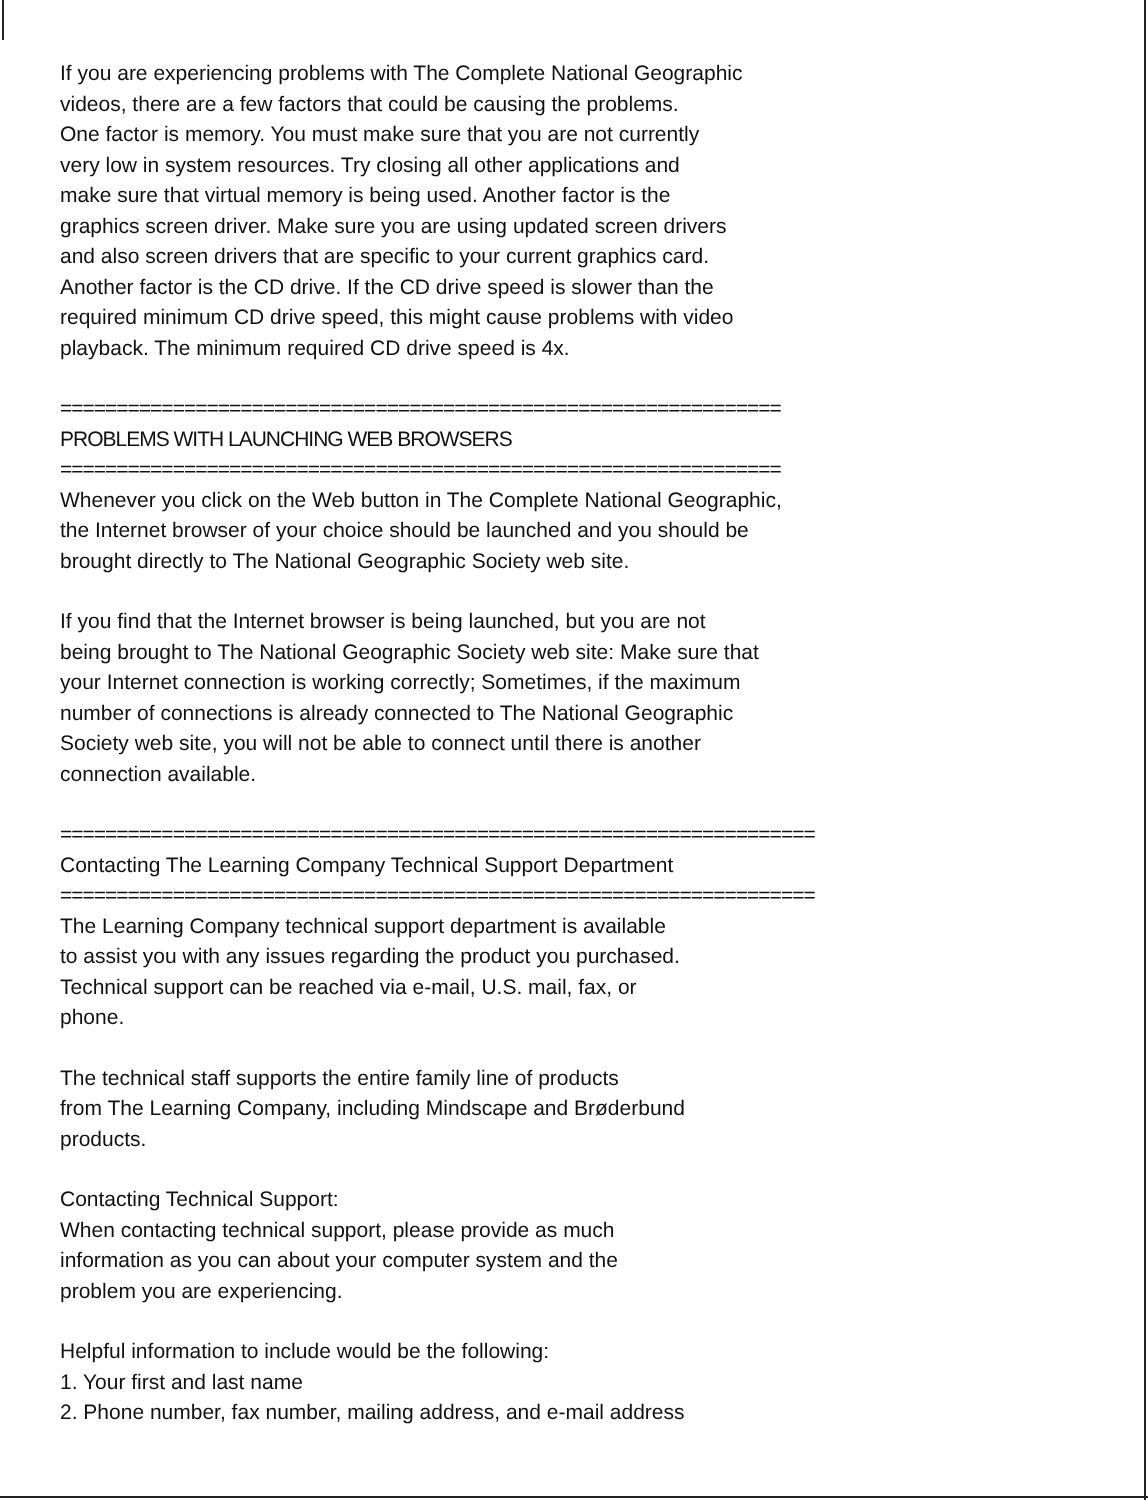If you are experiencing problems with The Complete National Geographic
videos, there are a few factors that could be causing the problems.
One factor is memory. You must make sure that you are not currently
very low in system resources. Try closing all other applications and
make sure that virtual memory is being used. Another factor is the
graphics screen driver. Make sure you are using updated screen drivers
and also screen drivers that are specific to your current graphics card.
Another factor is the CD drive. If the CD drive speed is slower than the
required minimum CD drive speed, this might cause problems with video
playback. The minimum required CD drive speed is 4x.
================================================================
PROBLEMS WITH LAUNCHING WEB BROWSERS
================================================================
Whenever you click on the Web button in The Complete National Geographic,
the Internet browser of your choice should be launched and you should be
brought directly to The National Geographic Society web site.
If you find that the Internet browser is being launched, but you are not
being brought to The National Geographic Society web site: Make sure that
your Internet connection is working correctly; Sometimes, if the maximum
number of connections is already connected to The National Geographic
Society web site, you will not be able to connect until there is another
connection available.
===================================================================
Contacting The Learning Company Technical Support Department
===================================================================
The Learning Company technical support department is available
to assist you with any issues regarding the product you purchased.
Technical support can be reached via e-mail, U.S. mail, fax, or
phone.
The technical staff supports the entire family line of products
from The Learning Company, including Mindscape and Brøderbund
products.
Contacting Technical Support:
When contacting technical support, please provide as much
information as you can about your computer system and the
problem you are experiencing.
Helpful information to include would be the following:
1. Your first and last name
2. Phone number, fax number, mailing address, and e-mail address